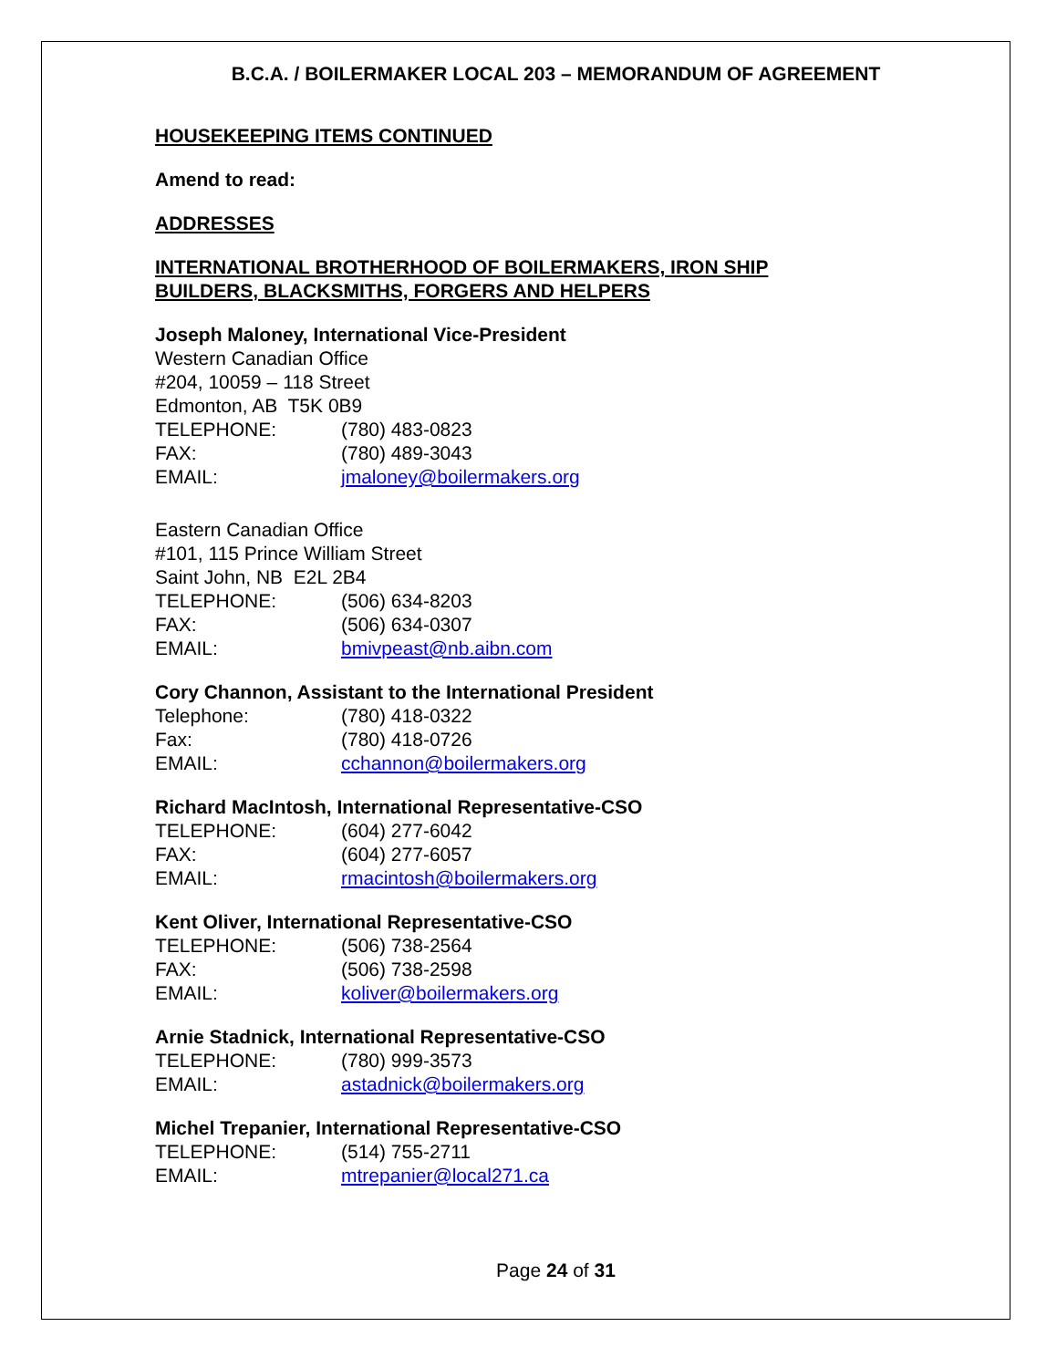B.C.A. / BOILERMAKER LOCAL 203 – MEMORANDUM OF AGREEMENT
HOUSEKEEPING ITEMS CONTINUED
Amend to read:
ADDRESSES
INTERNATIONAL BROTHERHOOD OF BOILERMAKERS, IRON SHIP
BUILDERS, BLACKSMITHS, FORGERS AND HELPERS
Joseph Maloney, International Vice-President
Western Canadian Office
#204, 10059 – 118 Street
Edmonton, AB T5K 0B9
TELEPHONE: (780) 483-0823
FAX: (780) 489-3043
EMAIL: jmaloney@boilermakers.org
Eastern Canadian Office
#101, 115 Prince William Street
Saint John, NB E2L 2B4
TELEPHONE: (506) 634-8203
FAX: (506) 634-0307
EMAIL: bmivpeast@nb.aibn.com
Cory Channon, Assistant to the International President
Telephone: (780) 418-0322
Fax: (780) 418-0726
EMAIL: cchannon@boilermakers.org
Richard MacIntosh, International Representative-CSO
TELEPHONE: (604) 277-6042
FAX: (604) 277-6057
EMAIL: rmacintosh@boilermakers.org
Kent Oliver, International Representative-CSO
TELEPHONE: (506) 738-2564
FAX: (506) 738-2598
EMAIL: koliver@boilermakers.org
Arnie Stadnick, International Representative-CSO
TELEPHONE: (780) 999-3573
EMAIL: astadnick@boilermakers.org
Michel Trepanier, International Representative-CSO
TELEPHONE: (514) 755-2711
EMAIL: mtrepanier@local271.ca
Page 24 of 31